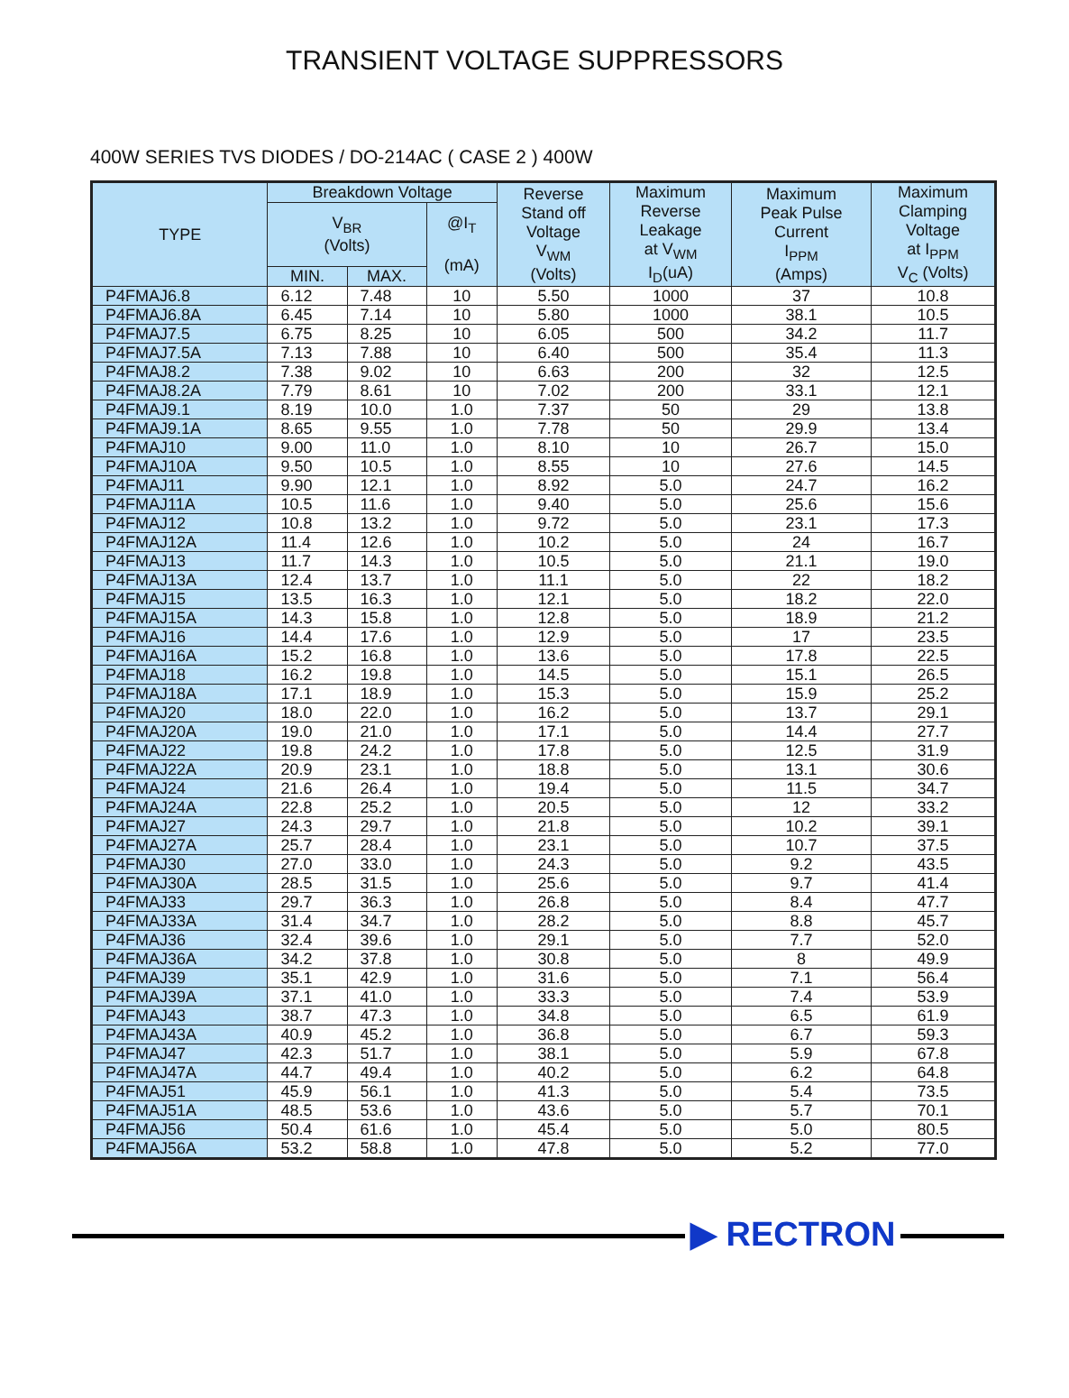TRANSIENT VOLTAGE SUPPRESSORS
400W SERIES TVS DIODES / DO-214AC ( CASE 2 ) 400W
| TYPE | Breakdown Voltage | | | Reverse Stand off Voltage V<sub>WM</sub> (Volts) | Maximum Reverse Leakage at V<sub>WM</sub> I<sub>D</sub>(uA) | Maximum Peak Pulse Current I<sub>PPM</sub> (Amps) | Maximum Clamping Voltage at I<sub>PPM</sub> V<sub>C</sub> (Volts) |
| --- | --- | --- | --- | --- | --- | --- | --- |
| | V<sub>BR</sub> (Volts) | | @I<sub>T</sub> (mA) | | | | |
| | MIN. | MAX. | | | | | |
| P4FMAJ6.8 | 6.12 | 7.48 | 10 | 5.50 | 1000 | 37 | 10.8 |
| P4FMAJ6.8A | 6.45 | 7.14 | 10 | 5.80 | 1000 | 38.1 | 10.5 |
| P4FMAJ7.5 | 6.75 | 8.25 | 10 | 6.05 | 500 | 34.2 | 11.7 |
| P4FMAJ7.5A | 7.13 | 7.88 | 10 | 6.40 | 500 | 35.4 | 11.3 |
| P4FMAJ8.2 | 7.38 | 9.02 | 10 | 6.63 | 200 | 32 | 12.5 |
| P4FMAJ8.2A | 7.79 | 8.61 | 10 | 7.02 | 200 | 33.1 | 12.1 |
| P4FMAJ9.1 | 8.19 | 10.0 | 1.0 | 7.37 | 50 | 29 | 13.8 |
| P4FMAJ9.1A | 8.65 | 9.55 | 1.0 | 7.78 | 50 | 29.9 | 13.4 |
| P4FMAJ10 | 9.00 | 11.0 | 1.0 | 8.10 | 10 | 26.7 | 15.0 |
| P4FMAJ10A | 9.50 | 10.5 | 1.0 | 8.55 | 10 | 27.6 | 14.5 |
| P4FMAJ11 | 9.90 | 12.1 | 1.0 | 8.92 | 5.0 | 24.7 | 16.2 |
| P4FMAJ11A | 10.5 | 11.6 | 1.0 | 9.40 | 5.0 | 25.6 | 15.6 |
| P4FMAJ12 | 10.8 | 13.2 | 1.0 | 9.72 | 5.0 | 23.1 | 17.3 |
| P4FMAJ12A | 11.4 | 12.6 | 1.0 | 10.2 | 5.0 | 24 | 16.7 |
| P4FMAJ13 | 11.7 | 14.3 | 1.0 | 10.5 | 5.0 | 21.1 | 19.0 |
| P4FMAJ13A | 12.4 | 13.7 | 1.0 | 11.1 | 5.0 | 22 | 18.2 |
| P4FMAJ15 | 13.5 | 16.3 | 1.0 | 12.1 | 5.0 | 18.2 | 22.0 |
| P4FMAJ15A | 14.3 | 15.8 | 1.0 | 12.8 | 5.0 | 18.9 | 21.2 |
| P4FMAJ16 | 14.4 | 17.6 | 1.0 | 12.9 | 5.0 | 17 | 23.5 |
| P4FMAJ16A | 15.2 | 16.8 | 1.0 | 13.6 | 5.0 | 17.8 | 22.5 |
| P4FMAJ18 | 16.2 | 19.8 | 1.0 | 14.5 | 5.0 | 15.1 | 26.5 |
| P4FMAJ18A | 17.1 | 18.9 | 1.0 | 15.3 | 5.0 | 15.9 | 25.2 |
| P4FMAJ20 | 18.0 | 22.0 | 1.0 | 16.2 | 5.0 | 13.7 | 29.1 |
| P4FMAJ20A | 19.0 | 21.0 | 1.0 | 17.1 | 5.0 | 14.4 | 27.7 |
| P4FMAJ22 | 19.8 | 24.2 | 1.0 | 17.8 | 5.0 | 12.5 | 31.9 |
| P4FMAJ22A | 20.9 | 23.1 | 1.0 | 18.8 | 5.0 | 13.1 | 30.6 |
| P4FMAJ24 | 21.6 | 26.4 | 1.0 | 19.4 | 5.0 | 11.5 | 34.7 |
| P4FMAJ24A | 22.8 | 25.2 | 1.0 | 20.5 | 5.0 | 12 | 33.2 |
| P4FMAJ27 | 24.3 | 29.7 | 1.0 | 21.8 | 5.0 | 10.2 | 39.1 |
| P4FMAJ27A | 25.7 | 28.4 | 1.0 | 23.1 | 5.0 | 10.7 | 37.5 |
| P4FMAJ30 | 27.0 | 33.0 | 1.0 | 24.3 | 5.0 | 9.2 | 43.5 |
| P4FMAJ30A | 28.5 | 31.5 | 1.0 | 25.6 | 5.0 | 9.7 | 41.4 |
| P4FMAJ33 | 29.7 | 36.3 | 1.0 | 26.8 | 5.0 | 8.4 | 47.7 |
| P4FMAJ33A | 31.4 | 34.7 | 1.0 | 28.2 | 5.0 | 8.8 | 45.7 |
| P4FMAJ36 | 32.4 | 39.6 | 1.0 | 29.1 | 5.0 | 7.7 | 52.0 |
| P4FMAJ36A | 34.2 | 37.8 | 1.0 | 30.8 | 5.0 | 8 | 49.9 |
| P4FMAJ39 | 35.1 | 42.9 | 1.0 | 31.6 | 5.0 | 7.1 | 56.4 |
| P4FMAJ39A | 37.1 | 41.0 | 1.0 | 33.3 | 5.0 | 7.4 | 53.9 |
| P4FMAJ43 | 38.7 | 47.3 | 1.0 | 34.8 | 5.0 | 6.5 | 61.9 |
| P4FMAJ43A | 40.9 | 45.2 | 1.0 | 36.8 | 5.0 | 6.7 | 59.3 |
| P4FMAJ47 | 42.3 | 51.7 | 1.0 | 38.1 | 5.0 | 5.9 | 67.8 |
| P4FMAJ47A | 44.7 | 49.4 | 1.0 | 40.2 | 5.0 | 6.2 | 64.8 |
| P4FMAJ51 | 45.9 | 56.1 | 1.0 | 41.3 | 5.0 | 5.4 | 73.5 |
| P4FMAJ51A | 48.5 | 53.6 | 1.0 | 43.6 | 5.0 | 5.7 | 70.1 |
| P4FMAJ56 | 50.4 | 61.6 | 1.0 | 45.4 | 5.0 | 5.0 | 80.5 |
| P4FMAJ56A | 53.2 | 58.8 | 1.0 | 47.8 | 5.0 | 5.2 | 77.0 |
▶ RECTRON